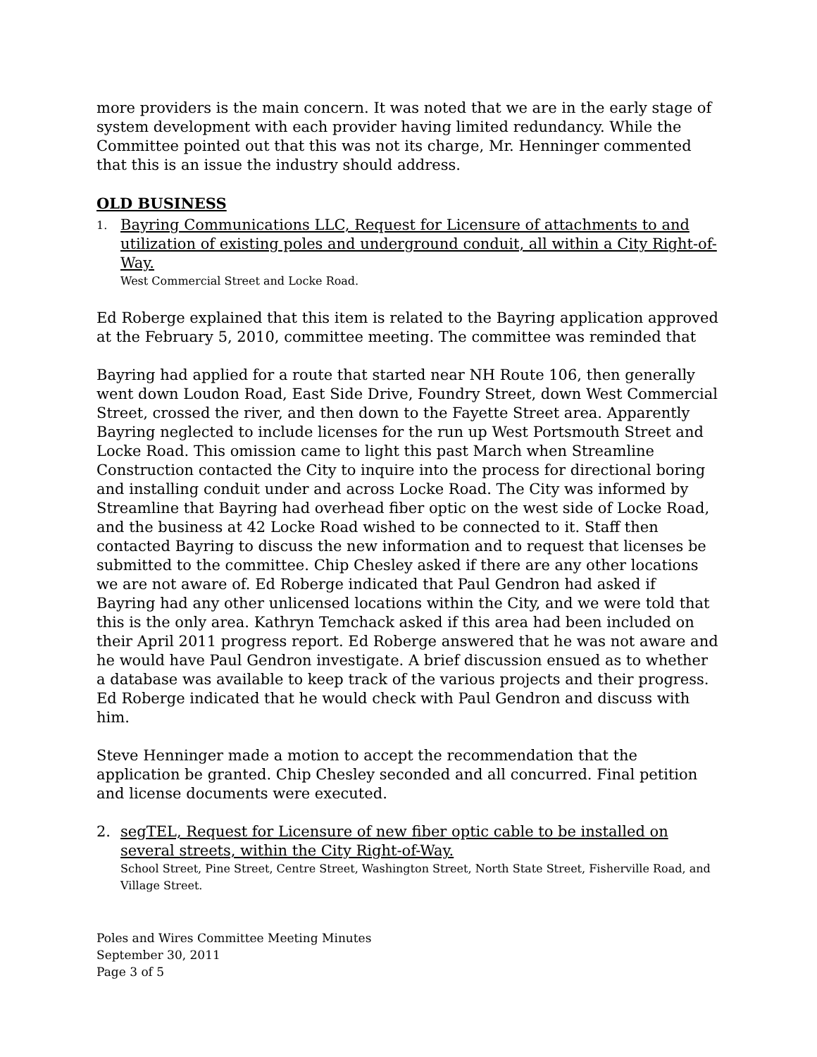more providers is the main concern. It was noted that we are in the early stage of system development with each provider having limited redundancy. While the Committee pointed out that this was not its charge, Mr. Henninger commented that this is an issue the industry should address.
OLD BUSINESS
1.
Bayring Communications LLC, Request for Licensure of attachments to and utilization of existing poles and underground conduit, all within a City Right-of-Way.
West Commercial Street and Locke Road.
Ed Roberge explained that this item is related to the Bayring application approved at the February 5, 2010, committee meeting. The committee was reminded that
Bayring had applied for a route that started near NH Route 106, then generally went down Loudon Road, East Side Drive, Foundry Street, down West Commercial Street, crossed the river, and then down to the Fayette Street area. Apparently Bayring neglected to include licenses for the run up West Portsmouth Street and Locke Road. This omission came to light this past March when Streamline Construction contacted the City to inquire into the process for directional boring and installing conduit under and across Locke Road. The City was informed by Streamline that Bayring had overhead fiber optic on the west side of Locke Road, and the business at 42 Locke Road wished to be connected to it. Staff then contacted Bayring to discuss the new information and to request that licenses be submitted to the committee. Chip Chesley asked if there are any other locations we are not aware of. Ed Roberge indicated that Paul Gendron had asked if Bayring had any other unlicensed locations within the City, and we were told that this is the only area. Kathryn Temchack asked if this area had been included on their April 2011 progress report. Ed Roberge answered that he was not aware and he would have Paul Gendron investigate. A brief discussion ensued as to whether a database was available to keep track of the various projects and their progress. Ed Roberge indicated that he would check with Paul Gendron and discuss with him.
Steve Henninger made a motion to accept the recommendation that the application be granted. Chip Chesley seconded and all concurred. Final petition and license documents were executed.
2. segTEL, Request for Licensure of new fiber optic cable to be installed on several streets, within the City Right-of-Way.
School Street, Pine Street, Centre Street, Washington Street, North State Street, Fisherville Road, and Village Street.
Poles and Wires Committee Meeting Minutes
September 30, 2011
Page 3 of 5